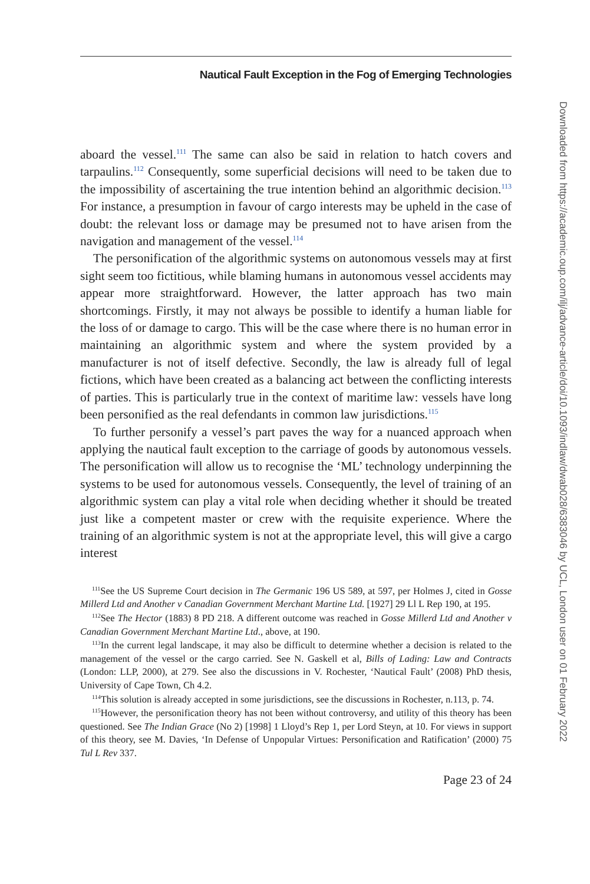Nautical Fault Exception in the Fog of Emerging Technologies
aboard the vessel.<sup>111</sup> The same can also be said in relation to hatch covers and tarpaulins.<sup>112</sup> Consequently, some superficial decisions will need to be taken due to the impossibility of ascertaining the true intention behind an algorithmic decision.<sup>113</sup> For instance, a presumption in favour of cargo interests may be upheld in the case of doubt: the relevant loss or damage may be presumed not to have arisen from the navigation and management of the vessel.<sup>114</sup>
The personification of the algorithmic systems on autonomous vessels may at first sight seem too fictitious, while blaming humans in autonomous vessel accidents may appear more straightforward. However, the latter approach has two main shortcomings. Firstly, it may not always be possible to identify a human liable for the loss of or damage to cargo. This will be the case where there is no human error in maintaining an algorithmic system and where the system provided by a manufacturer is not of itself defective. Secondly, the law is already full of legal fictions, which have been created as a balancing act between the conflicting interests of parties. This is particularly true in the context of maritime law: vessels have long been personified as the real defendants in common law jurisdictions.<sup>115</sup>
To further personify a vessel’s part paves the way for a nuanced approach when applying the nautical fault exception to the carriage of goods by autonomous vessels. The personification will allow us to recognise the ‘ML’ technology underpinning the systems to be used for autonomous vessels. Consequently, the level of training of an algorithmic system can play a vital role when deciding whether it should be treated just like a competent master or crew with the requisite experience. Where the training of an algorithmic system is not at the appropriate level, this will give a cargo interest
<sup>111</sup> See the US Supreme Court decision in The Germanic 196 US 589, at 597, per Holmes J, cited in Gosse Millerd Ltd and Another v Canadian Government Merchant Martine Ltd. [1927] 29 Ll L Rep 190, at 195.
<sup>112</sup> See The Hector (1883) 8 PD 218. A different outcome was reached in Gosse Millerd Ltd and Another v Canadian Government Merchant Martine Ltd., above, at 190.
<sup>113</sup>In the current legal landscape, it may also be difficult to determine whether a decision is related to the management of the vessel or the cargo carried. See N. Gaskell et al, Bills of Lading: Law and Contracts (London: LLP, 2000), at 279. See also the discussions in V. Rochester, ‘Nautical Fault’ (2008) PhD thesis, University of Cape Town, Ch 4.2.
<sup>114</sup> This solution is already accepted in some jurisdictions, see the discussions in Rochester, n.113, p. 74.
<sup>115</sup> However, the personification theory has not been without controversy, and utility of this theory has been questioned. See The Indian Grace (No 2) [1998] 1 Lloyd’s Rep 1, per Lord Steyn, at 10. For views in support of this theory, see M. Davies, ‘In Defense of Unpopular Virtues: Personification and Ratification’ (2000) 75 Tul L Rev 337.
Page 23 of 24
Downloaded from https://academic.oup.com/ilj/advance-article/doi/10.1093/indlaw/dwab028/6383046 by UCL, London user on 01 February 2022